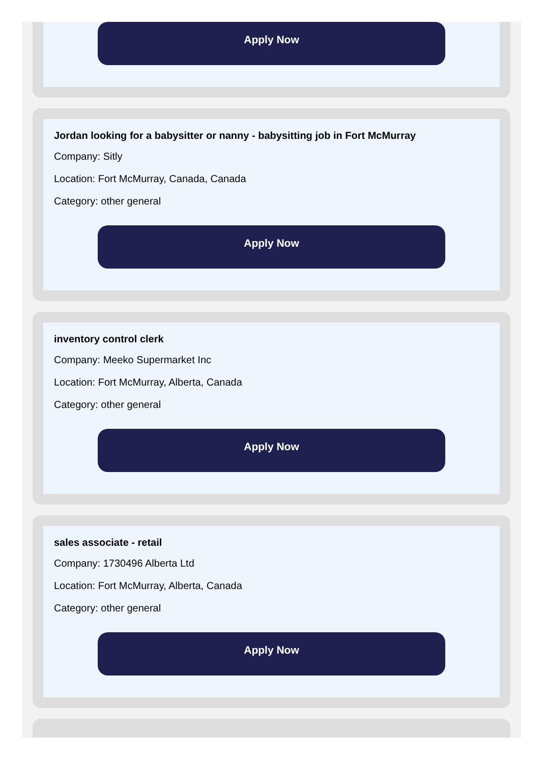Apply Now
Jordan looking for a babysitter or nanny - babysitting job in Fort McMurray
Company: Sitly
Location: Fort McMurray, Canada, Canada
Category: other general
Apply Now
inventory control clerk
Company: Meeko Supermarket Inc
Location: Fort McMurray, Alberta, Canada
Category: other general
Apply Now
sales associate - retail
Company: 1730496 Alberta Ltd
Location: Fort McMurray, Alberta, Canada
Category: other general
Apply Now